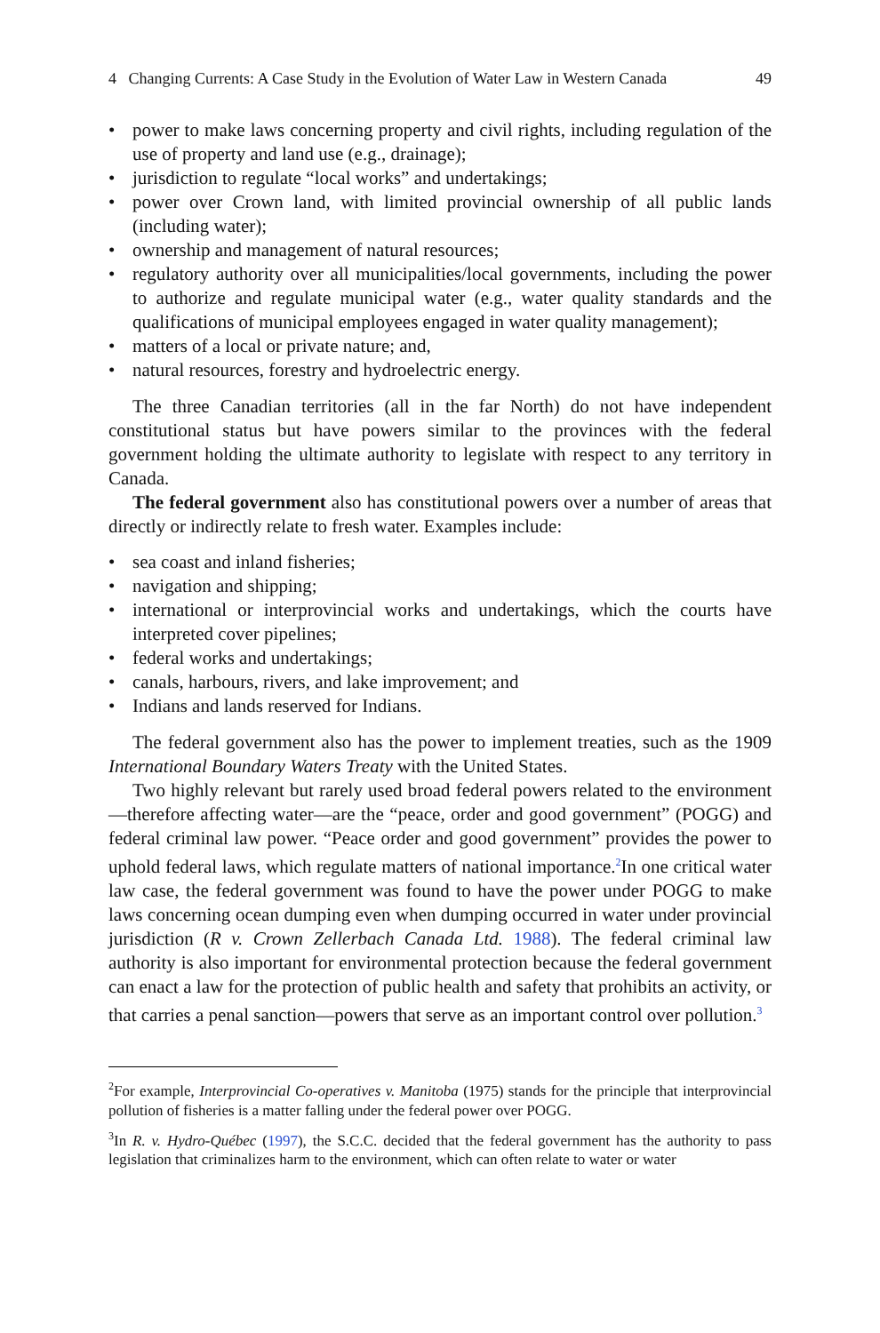4 Changing Currents: A Case Study in the Evolution of Water Law in Western Canada 49
• power to make laws concerning property and civil rights, including regulation of the use of property and land use (e.g., drainage);
• jurisdiction to regulate “local works” and undertakings;
• power over Crown land, with limited provincial ownership of all public lands (including water);
• ownership and management of natural resources;
• regulatory authority over all municipalities/local governments, including the power to authorize and regulate municipal water (e.g., water quality standards and the qualifications of municipal employees engaged in water quality management);
• matters of a local or private nature; and,
• natural resources, forestry and hydroelectric energy.
The three Canadian territories (all in the far North) do not have independent constitutional status but have powers similar to the provinces with the federal government holding the ultimate authority to legislate with respect to any territory in Canada.
The federal government also has constitutional powers over a number of areas that directly or indirectly relate to fresh water. Examples include:
• sea coast and inland fisheries;
• navigation and shipping;
• international or interprovincial works and undertakings, which the courts have interpreted cover pipelines;
• federal works and undertakings;
• canals, harbours, rivers, and lake improvement; and
• Indians and lands reserved for Indians.
The federal government also has the power to implement treaties, such as the 1909 International Boundary Waters Treaty with the United States.
Two highly relevant but rarely used broad federal powers related to the environment—therefore affecting water—are the “peace, order and good government” (POGG) and federal criminal law power. “Peace order and good government” provides the power to uphold federal laws, which regulate matters of national importance.<sup>2</sup>In one critical water law case, the federal government was found to have the power under POGG to make laws concerning ocean dumping even when dumping occurred in water under provincial jurisdiction (R v. Crown Zellerbach Canada Ltd. 1988). The federal criminal law authority is also important for environmental protection because the federal government can enact a law for the protection of public health and safety that prohibits an activity, or that carries a penal sanction—powers that serve as an important control over pollution.<sup>3</sup>
<sup>2</sup> For example, Interprovincial Co-operatives v. Manitoba (1975) stands for the principle that interprovincial pollution of fisheries is a matter falling under the federal power over POGG.
<sup>3</sup> In R. v. Hydro-Québec (1997), the S.C.C. decided that the federal government has the authority to pass legislation that criminalizes harm to the environment, which can often relate to water or water